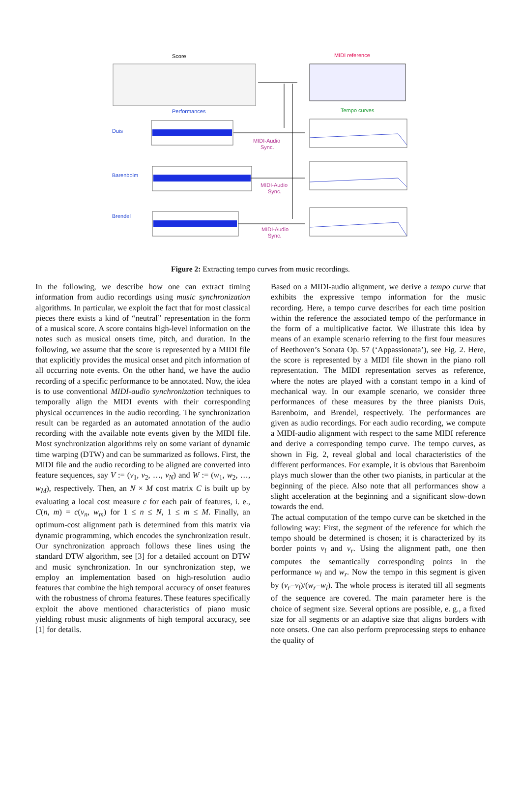Score
MIDI reference
Performances
Tempo curves
Duis
Barenboim
Brendel
MIDI-Audio
Sync.
MIDI-Audio
Sync.
MIDI-Audio
Sync.
Figure 2: Extracting tempo curves from music recordings.
In the following, we describe how one can extract timing information from audio recordings using music synchronization algorithms. In particular, we exploit the fact that for most classical pieces there exists a kind of “neutral” representation in the form of a musical score. A score contains high-level information on the notes such as musical onsets time, pitch, and duration. In the following, we assume that the score is represented by a MIDI file that explicitly provides the musical onset and pitch information of all occurring note events. On the other hand, we have the audio recording of a specific performance to be annotated. Now, the idea is to use conventional MIDI-audio synchronization techniques to temporally align the MIDI events with their corresponding physical occurrences in the audio recording. The synchronization result can be regarded as an automated annotation of the audio recording with the available note events given by the MIDI file. Most synchronization algorithms rely on some variant of dynamic time warping (DTW) and can be summarized as follows. First, the MIDI file and the audio recording to be aligned are converted into feature sequences, say V := (v<sub>1</sub>, v<sub>2</sub>, …, v<sub>N</sub>) and W := (w<sub>1</sub>, w<sub>2</sub>, …, w<sub>M</sub>), respectively. Then, an N × M cost matrix C is built up by evaluating a local cost measure c for each pair of features, i. e., C(n, m) = c(v<sub>n</sub>, w<sub>m</sub>) for 1 ≤ n ≤ N, 1 ≤ m ≤ M. Finally, an optimum-cost alignment path is determined from this matrix via dynamic programming, which encodes the synchronization result. Our synchronization approach follows these lines using the standard DTW algorithm, see [3] for a detailed account on DTW and music synchronization. In our synchronization step, we employ an implementation based on high-resolution audio features that combine the high temporal accuracy of onset features with the robustness of chroma features. These features specifically exploit the above mentioned characteristics of piano music yielding robust music alignments of high temporal accuracy, see [1] for details.
Based on a MIDI-audio alignment, we derive a tempo curve that exhibits the expressive tempo information for the music recording. Here, a tempo curve describes for each time position within the reference the associated tempo of the performance in the form of a multiplicative factor. We illustrate this idea by means of an example scenario referring to the first four measures of Beethoven’s Sonata Op. 57 (‘Appassionata’), see Fig. 2. Here, the score is represented by a MIDI file shown in the piano roll representation. The MIDI representation serves as reference, where the notes are played with a constant tempo in a kind of mechanical way. In our example scenario, we consider three performances of these measures by the three pianists Duis, Barenboim, and Brendel, respectively. The performances are given as audio recordings. For each audio recording, we compute a MIDI-audio alignment with respect to the same MIDI reference and derive a corresponding tempo curve. The tempo curves, as shown in Fig. 2, reveal global and local characteristics of the different performances. For example, it is obvious that Barenboim plays much slower than the other two pianists, in particular at the beginning of the piece. Also note that all performances show a slight acceleration at the beginning and a significant slow-down towards the end.
The actual computation of the tempo curve can be sketched in the following way: First, the segment of the reference for which the tempo should be determined is chosen; it is characterized by its border points v<sub>l</sub> and v<sub>r</sub>. Using the alignment path, one then computes the semantically corresponding points in the performance w<sub>l</sub> and w<sub>r</sub>. Now the tempo in this segment is given by (v<sub>r</sub>−v<sub>l</sub>)/(w<sub>r</sub>−w<sub>l</sub>). The whole process is iterated till all segments of the sequence are covered. The main parameter here is the choice of segment size. Several options are possible, e. g., a fixed size for all segments or an adaptive size that aligns borders with note onsets. One can also perform preprocessing steps to enhance the quality of